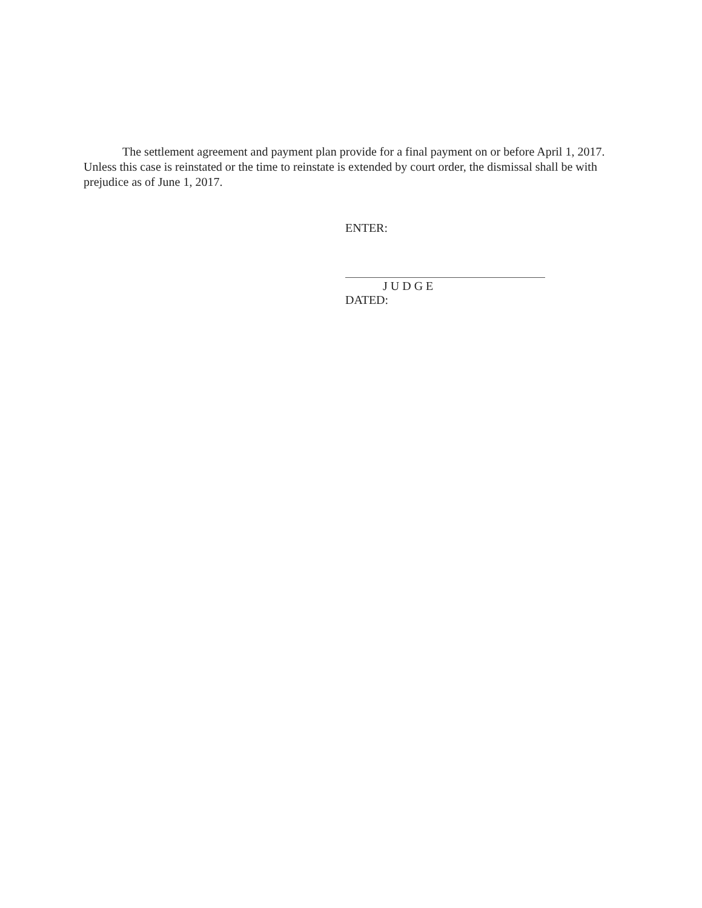The settlement agreement and payment plan provide for a final payment on or before April 1, 2017. Unless this case is reinstated or the time to reinstate is extended by court order, the dismissal shall be with prejudice as of June 1, 2017.
ENTER:
JUDGE
DATED: